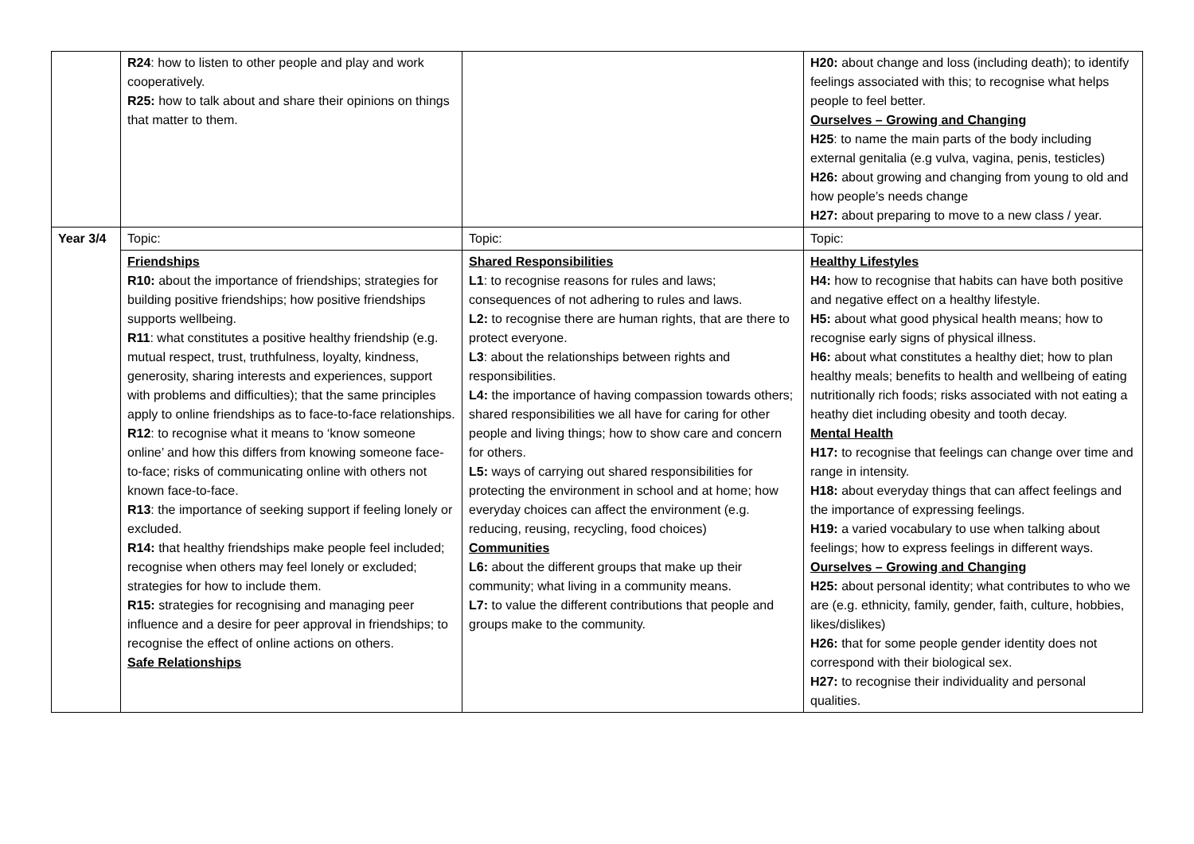| | R24 : how to listen to other people and play and work cooperatively. R25: how to talk about and share their opinions on things that matter to them. | | H20: about change and loss (including death); to identify feelings associated with this; to recognise what helps people to feel better. Ourselves – Growing and Changing H25 : to name the main parts of the body including external genitalia (e.g vulva, vagina, penis, testicles) H26: about growing and changing from young to old and how people’s needs change H27: about preparing to move to a new class / year. |
| Year 3/4 | Topic: | Topic: | Topic: |
| | Friendships R10: about the importance of friendships; strategies for building positive friendships; how positive friendships supports wellbeing. R11 : what constitutes a positive healthy friendship (e.g. mutual respect, trust, truthfulness, loyalty, kindness, generosity, sharing interests and experiences, support with problems and difficulties); that the same principles apply to online friendships as to face-to-face relationships. R12 : to recognise what it means to ‘know someone online’ and how this differs from knowing someone face-to-face; risks of communicating online with others not known face-to-face. R13 : the importance of seeking support if feeling lonely or excluded. R14: that healthy friendships make people feel included; recognise when others may feel lonely or excluded; strategies for how to include them. R15: strategies for recognising and managing peer influence and a desire for peer approval in friendships; to recognise the effect of online actions on others. Safe Relationships | Shared Responsibilities L1 : to recognise reasons for rules and laws; consequences of not adhering to rules and laws. L2: to recognise there are human rights, that are there to protect everyone. L3 : about the relationships between rights and responsibilities. L4: the importance of having compassion towards others; shared responsibilities we all have for caring for other people and living things; how to show care and concern for others. L5: ways of carrying out shared responsibilities for protecting the environment in school and at home; how everyday choices can affect the environment (e.g. reducing, reusing, recycling, food choices) Communities L6: about the different groups that make up their community; what living in a community means. L7: to value the different contributions that people and groups make to the community. | Healthy Lifestyles H4: how to recognise that habits can have both positive and negative effect on a healthy lifestyle. H5: about what good physical health means; how to recognise early signs of physical illness. H6: about what constitutes a healthy diet; how to plan healthy meals; benefits to health and wellbeing of eating nutritionally rich foods; risks associated with not eating a heathy diet including obesity and tooth decay. Mental Health H17: to recognise that feelings can change over time and range in intensity. H18: about everyday things that can affect feelings and the importance of expressing feelings. H19: a varied vocabulary to use when talking about feelings; how to express feelings in different ways. Ourselves – Growing and Changing H25: about personal identity; what contributes to who we are (e.g. ethnicity, family, gender, faith, culture, hobbies, likes/dislikes) H26: that for some people gender identity does not correspond with their biological sex. H27: to recognise their individuality and personal qualities. |